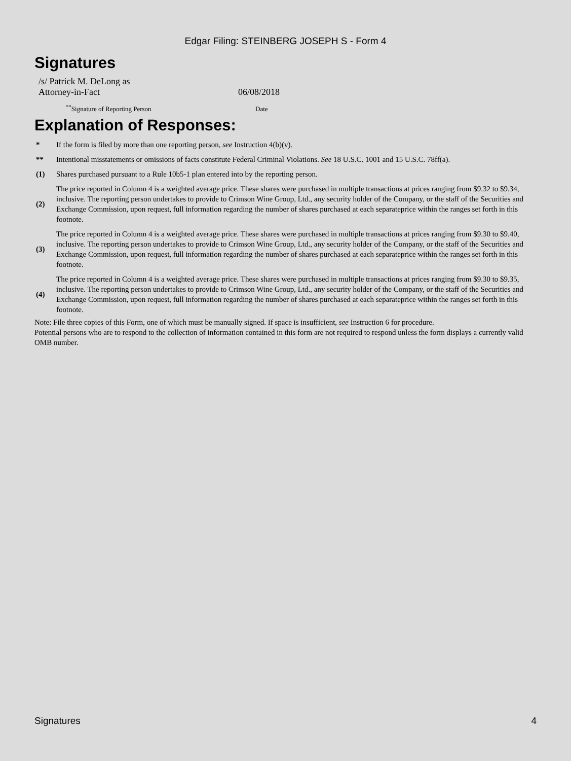Edgar Filing: STEINBERG JOSEPH S - Form 4
Signatures
| /s/ Patrick M. DeLong as Attorney-in-Fact | 06/08/2018 |
| <sup>**</sup> Signature of Reporting Person | Date |
Explanation of Responses:
| * | If the form is filed by more than one reporting person, see Instruction 4(b)(v). |
| ** | Intentional misstatements or omissions of facts constitute Federal Criminal Violations. See 18 U.S.C. 1001 and 15 U.S.C. 78ff(a). |
| (1) | Shares purchased pursuant to a Rule 10b5-1 plan entered into by the reporting person. |
| (2) | The price reported in Column 4 is a weighted average price. These shares were purchased in multiple transactions at prices ranging from $9.32 to $9.34, inclusive. The reporting person undertakes to provide to Crimson Wine Group, Ltd., any security holder of the Company, or the staff of the Securities and Exchange Commission, upon request, full information regarding the number of shares purchased at each separateprice within the ranges set forth in this footnote. |
| (3) | The price reported in Column 4 is a weighted average price. These shares were purchased in multiple transactions at prices ranging from $9.30 to $9.40, inclusive. The reporting person undertakes to provide to Crimson Wine Group, Ltd., any security holder of the Company, or the staff of the Securities and Exchange Commission, upon request, full information regarding the number of shares purchased at each separateprice within the ranges set forth in this footnote. |
| (4) | The price reported in Column 4 is a weighted average price. These shares were purchased in multiple transactions at prices ranging from $9.30 to $9.35, inclusive. The reporting person undertakes to provide to Crimson Wine Group, Ltd., any security holder of the Company, or the staff of the Securities and Exchange Commission, upon request, full information regarding the number of shares purchased at each separateprice within the ranges set forth in this footnote. |
Note: File three copies of this Form, one of which must be manually signed. If space is insufficient, see Instruction 6 for procedure.
Potential persons who are to respond to the collection of information contained in this form are not required to respond unless the form displays a currently valid OMB number.
Signatures 4